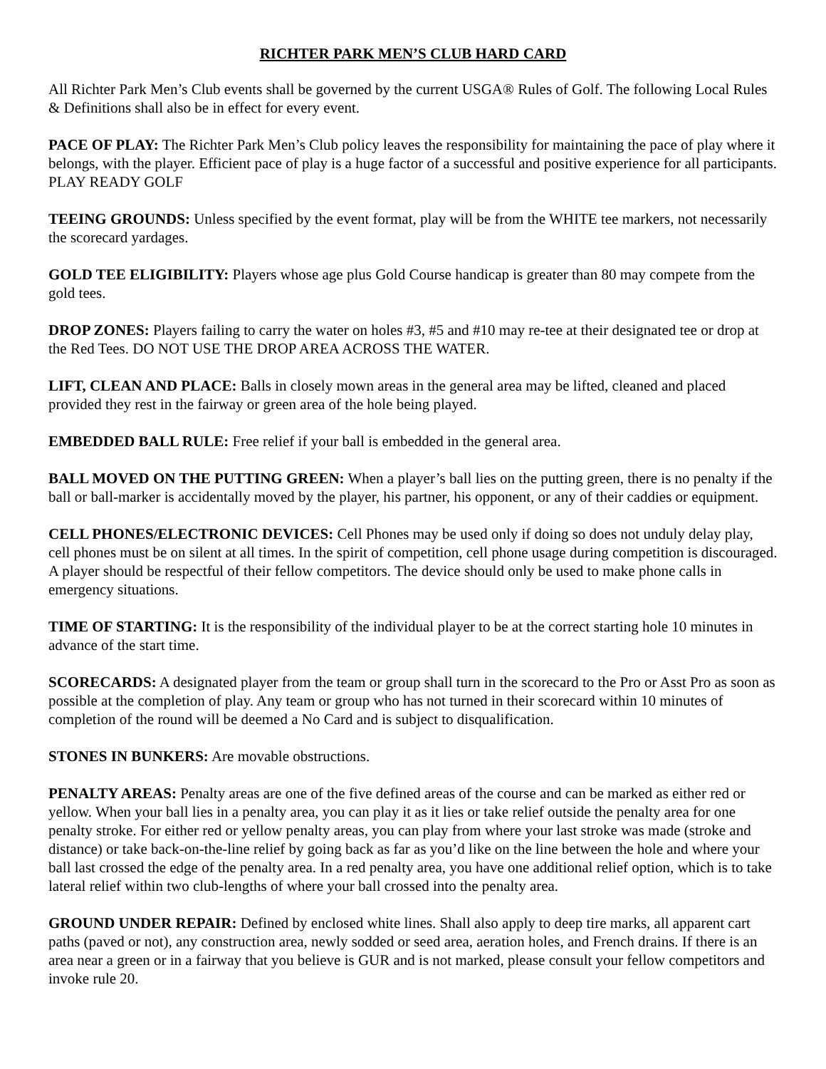RICHTER PARK MEN’S CLUB HARD CARD
All Richter Park Men’s Club events shall be governed by the current USGA® Rules of Golf. The following Local Rules & Definitions shall also be in effect for every event.
PACE OF PLAY: The Richter Park Men’s Club policy leaves the responsibility for maintaining the pace of play where it belongs, with the player. Efficient pace of play is a huge factor of a successful and positive experience for all participants. PLAY READY GOLF
TEEING GROUNDS: Unless specified by the event format, play will be from the WHITE tee markers, not necessarily the scorecard yardages.
GOLD TEE ELIGIBILITY: Players whose age plus Gold Course handicap is greater than 80 may compete from the gold tees.
DROP ZONES: Players failing to carry the water on holes #3, #5 and #10 may re-tee at their designated tee or drop at the Red Tees. DO NOT USE THE DROP AREA ACROSS THE WATER.
LIFT, CLEAN AND PLACE: Balls in closely mown areas in the general area may be lifted, cleaned and placed provided they rest in the fairway or green area of the hole being played.
EMBEDDED BALL RULE: Free relief if your ball is embedded in the general area.
BALL MOVED ON THE PUTTING GREEN: When a player’s ball lies on the putting green, there is no penalty if the ball or ball-marker is accidentally moved by the player, his partner, his opponent, or any of their caddies or equipment.
CELL PHONES/ELECTRONIC DEVICES: Cell Phones may be used only if doing so does not unduly delay play, cell phones must be on silent at all times. In the spirit of competition, cell phone usage during competition is discouraged. A player should be respectful of their fellow competitors. The device should only be used to make phone calls in emergency situations.
TIME OF STARTING: It is the responsibility of the individual player to be at the correct starting hole 10 minutes in advance of the start time.
SCORECARDS: A designated player from the team or group shall turn in the scorecard to the Pro or Asst Pro as soon as possible at the completion of play. Any team or group who has not turned in their scorecard within 10 minutes of completion of the round will be deemed a No Card and is subject to disqualification.
STONES IN BUNKERS: Are movable obstructions.
PENALTY AREAS: Penalty areas are one of the five defined areas of the course and can be marked as either red or yellow. When your ball lies in a penalty area, you can play it as it lies or take relief outside the penalty area for one penalty stroke. For either red or yellow penalty areas, you can play from where your last stroke was made (stroke and distance) or take back-on-the-line relief by going back as far as you’d like on the line between the hole and where your ball last crossed the edge of the penalty area. In a red penalty area, you have one additional relief option, which is to take lateral relief within two club-lengths of where your ball crossed into the penalty area.
GROUND UNDER REPAIR: Defined by enclosed white lines. Shall also apply to deep tire marks, all apparent cart paths (paved or not), any construction area, newly sodded or seed area, aeration holes, and French drains. If there is an area near a green or in a fairway that you believe is GUR and is not marked, please consult your fellow competitors and invoke rule 20.